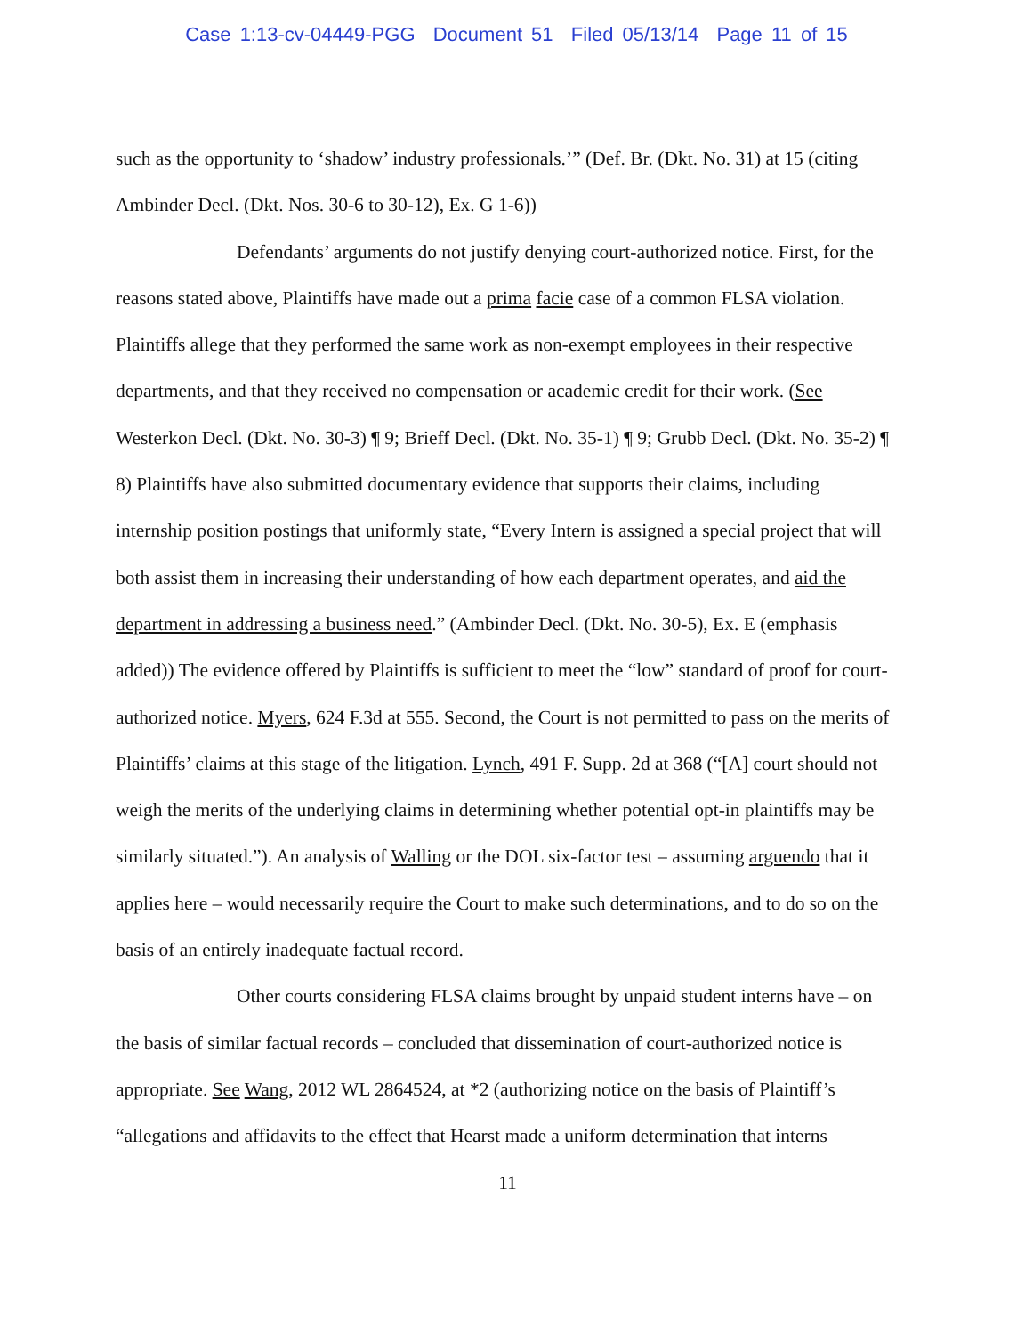Case 1:13-cv-04449-PGG Document 51 Filed 05/13/14 Page 11 of 15
such as the opportunity to ‘shadow’ industry professionals.’” (Def. Br. (Dkt. No. 31) at 15 (citing Ambinder Decl. (Dkt. Nos. 30-6 to 30-12), Ex. G 1-6))
Defendants’ arguments do not justify denying court-authorized notice. First, for the reasons stated above, Plaintiffs have made out a prima facie case of a common FLSA violation. Plaintiffs allege that they performed the same work as non-exempt employees in their respective departments, and that they received no compensation or academic credit for their work. (See Westerkon Decl. (Dkt. No. 30-3) ¶ 9; Brieff Decl. (Dkt. No. 35-1) ¶ 9; Grubb Decl. (Dkt. No. 35-2) ¶ 8) Plaintiffs have also submitted documentary evidence that supports their claims, including internship position postings that uniformly state, “Every Intern is assigned a special project that will both assist them in increasing their understanding of how each department operates, and aid the department in addressing a business need.” (Ambinder Decl. (Dkt. No. 30-5), Ex. E (emphasis added)) The evidence offered by Plaintiffs is sufficient to meet the “low” standard of proof for court-authorized notice. Myers, 624 F.3d at 555. Second, the Court is not permitted to pass on the merits of Plaintiffs’ claims at this stage of the litigation. Lynch, 491 F. Supp. 2d at 368 (“[A] court should not weigh the merits of the underlying claims in determining whether potential opt-in plaintiffs may be similarly situated.”). An analysis of Walling or the DOL six-factor test – assuming arguendo that it applies here – would necessarily require the Court to make such determinations, and to do so on the basis of an entirely inadequate factual record.
Other courts considering FLSA claims brought by unpaid student interns have – on the basis of similar factual records – concluded that dissemination of court-authorized notice is appropriate. See Wang, 2012 WL 2864524, at *2 (authorizing notice on the basis of Plaintiff’s “allegations and affidavits to the effect that Hearst made a uniform determination that interns
11